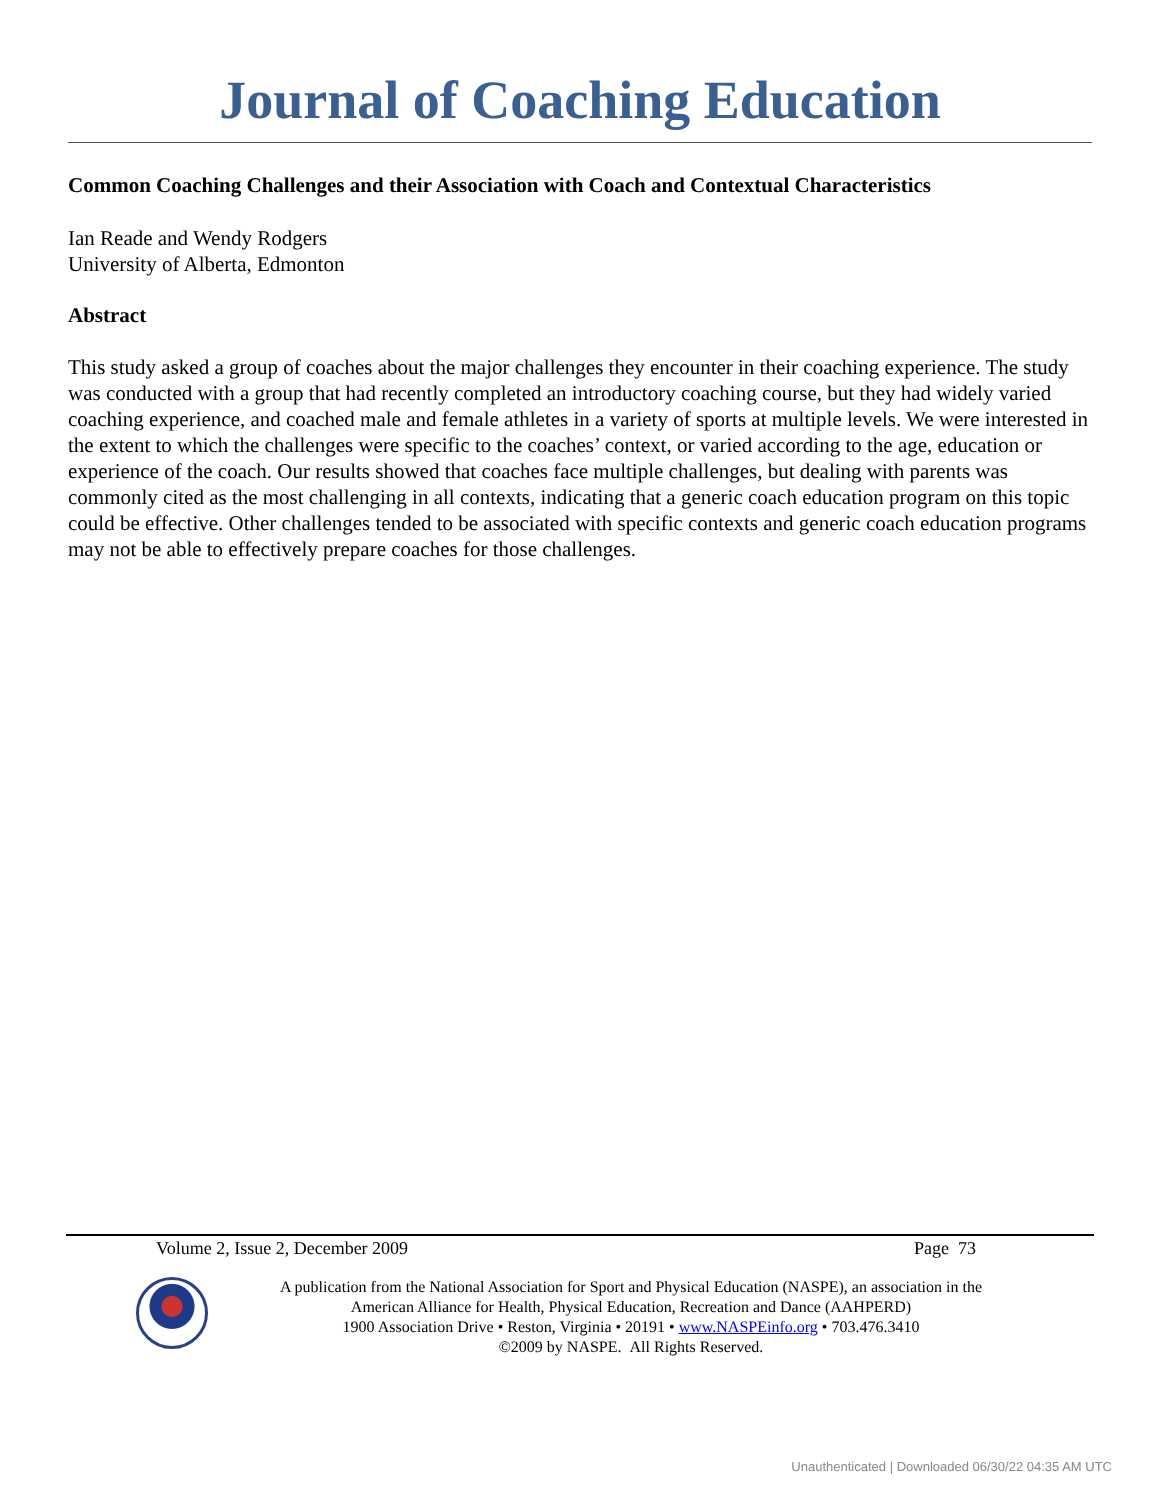Journal of Coaching Education
Common Coaching Challenges and their Association with Coach and Contextual Characteristics
Ian Reade and Wendy Rodgers
University of Alberta, Edmonton
Abstract
This study asked a group of coaches about the major challenges they encounter in their coaching experience. The study was conducted with a group that had recently completed an introductory coaching course, but they had widely varied coaching experience, and coached male and female athletes in a variety of sports at multiple levels. We were interested in the extent to which the challenges were specific to the coaches’ context, or varied according to the age, education or experience of the coach. Our results showed that coaches face multiple challenges, but dealing with parents was commonly cited as the most challenging in all contexts, indicating that a generic coach education program on this topic could be effective. Other challenges tended to be associated with specific contexts and generic coach education programs may not be able to effectively prepare coaches for those challenges.
Volume 2, Issue 2, December 2009 Page 73
A publication from the National Association for Sport and Physical Education (NASPE), an association in the
American Alliance for Health, Physical Education, Recreation and Dance (AAHPERD)
1900 Association Drive • Reston, Virginia • 20191 • www.NASPEinfo.org • 703.476.3410
©2009 by NASPE. All Rights Reserved.
Unauthenticated | Downloaded 06/30/22 04:35 AM UTC